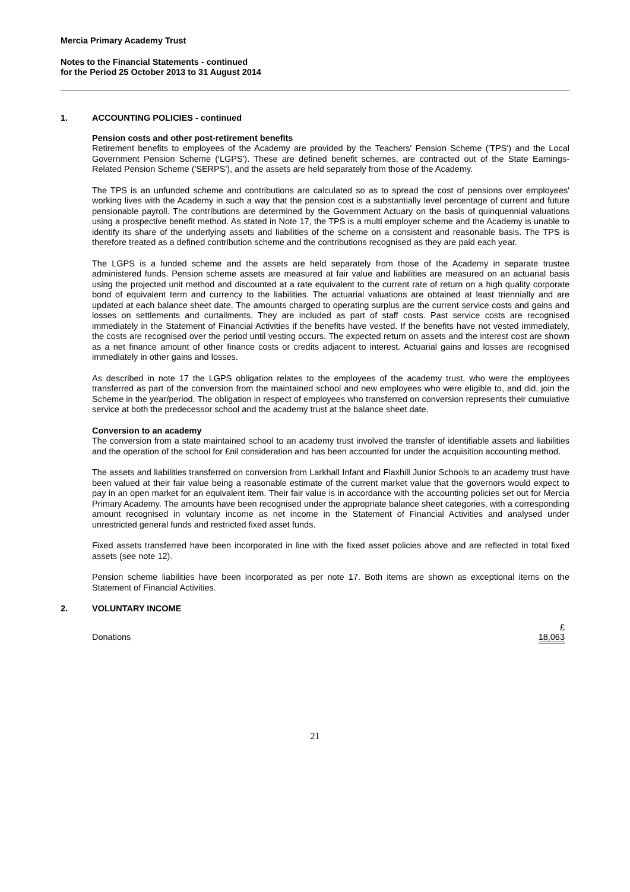Mercia Primary Academy Trust
Notes to the Financial Statements - continued
for the Period 25 October 2013 to 31 August 2014
1. ACCOUNTING POLICIES - continued
Pension costs and other post-retirement benefits
Retirement benefits to employees of the Academy are provided by the Teachers' Pension Scheme ('TPS') and the Local Government Pension Scheme ('LGPS'). These are defined benefit schemes, are contracted out of the State Earnings-Related Pension Scheme ('SERPS'), and the assets are held separately from those of the Academy.
The TPS is an unfunded scheme and contributions are calculated so as to spread the cost of pensions over employees' working lives with the Academy in such a way that the pension cost is a substantially level percentage of current and future pensionable payroll. The contributions are determined by the Government Actuary on the basis of quinquennial valuations using a prospective benefit method. As stated in Note 17, the TPS is a multi employer scheme and the Academy is unable to identify its share of the underlying assets and liabilities of the scheme on a consistent and reasonable basis. The TPS is therefore treated as a defined contribution scheme and the contributions recognised as they are paid each year.
The LGPS is a funded scheme and the assets are held separately from those of the Academy in separate trustee administered funds. Pension scheme assets are measured at fair value and liabilities are measured on an actuarial basis using the projected unit method and discounted at a rate equivalent to the current rate of return on a high quality corporate bond of equivalent term and currency to the liabilities. The actuarial valuations are obtained at least triennially and are updated at each balance sheet date. The amounts charged to operating surplus are the current service costs and gains and losses on settlements and curtailments. They are included as part of staff costs. Past service costs are recognised immediately in the Statement of Financial Activities if the benefits have vested. If the benefits have not vested immediately, the costs are recognised over the period until vesting occurs. The expected return on assets and the interest cost are shown as a net finance amount of other finance costs or credits adjacent to interest. Actuarial gains and losses are recognised immediately in other gains and losses.
As described in note 17 the LGPS obligation relates to the employees of the academy trust, who were the employees transferred as part of the conversion from the maintained school and new employees who were eligible to, and did, join the Scheme in the year/period. The obligation in respect of employees who transferred on conversion represents their cumulative service at both the predecessor school and the academy trust at the balance sheet date.
Conversion to an academy
The conversion from a state maintained school to an academy trust involved the transfer of identifiable assets and liabilities and the operation of the school for £nil consideration and has been accounted for under the acquisition accounting method.
The assets and liabilities transferred on conversion from Larkhall Infant and Flaxhill Junior Schools to an academy trust have been valued at their fair value being a reasonable estimate of the current market value that the governors would expect to pay in an open market for an equivalent item. Their fair value is in accordance with the accounting policies set out for Mercia Primary Academy. The amounts have been recognised under the appropriate balance sheet categories, with a corresponding amount recognised in voluntary income as net income in the Statement of Financial Activities and analysed under unrestricted general funds and restricted fixed asset funds.
Fixed assets transferred have been incorporated in line with the fixed asset policies above and are reflected in total fixed assets (see note 12).
Pension scheme liabilities have been incorporated as per note 17. Both items are shown as exceptional items on the Statement of Financial Activities.
2. VOLUNTARY INCOME
| | £ |
| Donations | 18,063 |
21